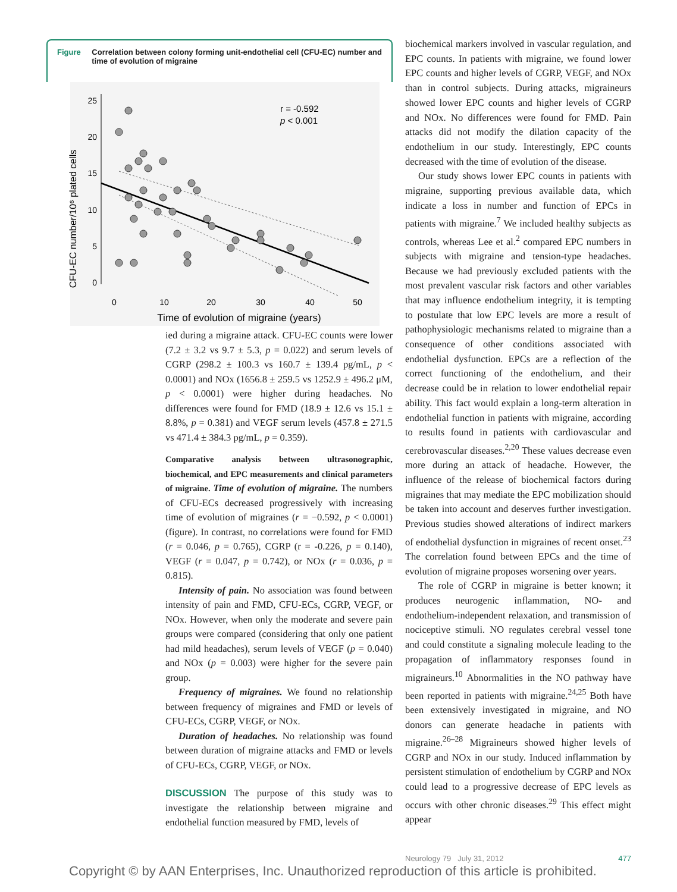Figure Correlation between colony forming unit-endothelial cell (CFU-EC) number and time of evolution of migraine
CFU-EC number/10⁶ plated cells
25
20
15
10
5
0
0
10
20
30
40
50
Time of evolution of migraine (years)
r = -0.592
p < 0.001
ied during a migraine attack. CFU-EC counts were lower (7.2 ± 3.2 vs 9.7 ± 5.3, p = 0.022) and serum levels of CGRP (298.2 ± 100.3 vs 160.7 ± 139.4 pg/mL, p < 0.0001) and NOx (1656.8 ± 259.5 vs 1252.9 ± 496.2 μM, p < 0.0001) were higher during headaches. No differences were found for FMD (18.9 ± 12.6 vs 15.1 ± 8.8%, p = 0.381) and VEGF serum levels (457.8 ± 271.5 vs 471.4 ± 384.3 pg/mL, p = 0.359).
Comparative analysis between ultrasonographic, biochemical, and EPC measurements and clinical parameters of migraine. Time of evolution of migraine. The numbers of CFU-ECs decreased progressively with increasing time of evolution of migraines (r = −0.592, p < 0.0001) (figure). In contrast, no correlations were found for FMD (r = 0.046, p = 0.765), CGRP (r = -0.226, p = 0.140), VEGF (r = 0.047, p = 0.742), or NOx (r = 0.036, p = 0.815).
Intensity of pain. No association was found between intensity of pain and FMD, CFU-ECs, CGRP, VEGF, or NOx. However, when only the moderate and severe pain groups were compared (considering that only one patient had mild headaches), serum levels of VEGF (p = 0.040) and NOx (p = 0.003) were higher for the severe pain group.
Frequency of migraines. We found no relationship between frequency of migraines and FMD or levels of CFU-ECs, CGRP, VEGF, or NOx.
Duration of headaches. No relationship was found between duration of migraine attacks and FMD or levels of CFU-ECs, CGRP, VEGF, or NOx.
DISCUSSION The purpose of this study was to investigate the relationship between migraine and endothelial function measured by FMD, levels of
biochemical markers involved in vascular regulation, and EPC counts. In patients with migraine, we found lower EPC counts and higher levels of CGRP, VEGF, and NOx than in control subjects. During attacks, migraineurs showed lower EPC counts and higher levels of CGRP and NOx. No differences were found for FMD. Pain attacks did not modify the dilation capacity of the endothelium in our study. Interestingly, EPC counts decreased with the time of evolution of the disease.
Our study shows lower EPC counts in patients with migraine, supporting previous available data, which indicate a loss in number and function of EPCs in patients with migraine.<sup>7</sup> We included healthy subjects as controls, whereas Lee et al.<sup>2</sup> compared EPC numbers in subjects with migraine and tension-type headaches. Because we had previously excluded patients with the most prevalent vascular risk factors and other variables that may influence endothelium integrity, it is tempting to postulate that low EPC levels are more a result of pathophysiologic mechanisms related to migraine than a consequence of other conditions associated with endothelial dysfunction. EPCs are a reflection of the correct functioning of the endothelium, and their decrease could be in relation to lower endothelial repair ability. This fact would explain a long-term alteration in endothelial function in patients with migraine, according to results found in patients with cardiovascular and cerebrovascular diseases.<sup>2,20</sup> These values decrease even more during an attack of headache. However, the influence of the release of biochemical factors during migraines that may mediate the EPC mobilization should be taken into account and deserves further investigation. Previous studies showed alterations of indirect markers of endothelial dysfunction in migraines of recent onset.<sup>23</sup> The correlation found between EPCs and the time of evolution of migraine proposes worsening over years.
The role of CGRP in migraine is better known; it produces neurogenic inflammation, NO- and endothelium-independent relaxation, and transmission of nociceptive stimuli. NO regulates cerebral vessel tone and could constitute a signaling molecule leading to the propagation of inflammatory responses found in migraineurs.<sup>10</sup> Abnormalities in the NO pathway have been reported in patients with migraine.<sup>24,25</sup> Both have been extensively investigated in migraine, and NO donors can generate headache in patients with migraine.<sup>26–28</sup> Migraineurs showed higher levels of CGRP and NOx in our study. Induced inflammation by persistent stimulation of endothelium by CGRP and NOx could lead to a progressive decrease of EPC levels as occurs with other chronic diseases.<sup>29</sup> This effect might appear
Neurology 79 July 31, 2012 477
Copyright © by AAN Enterprises, Inc. Unauthorized reproduction of this article is prohibited.